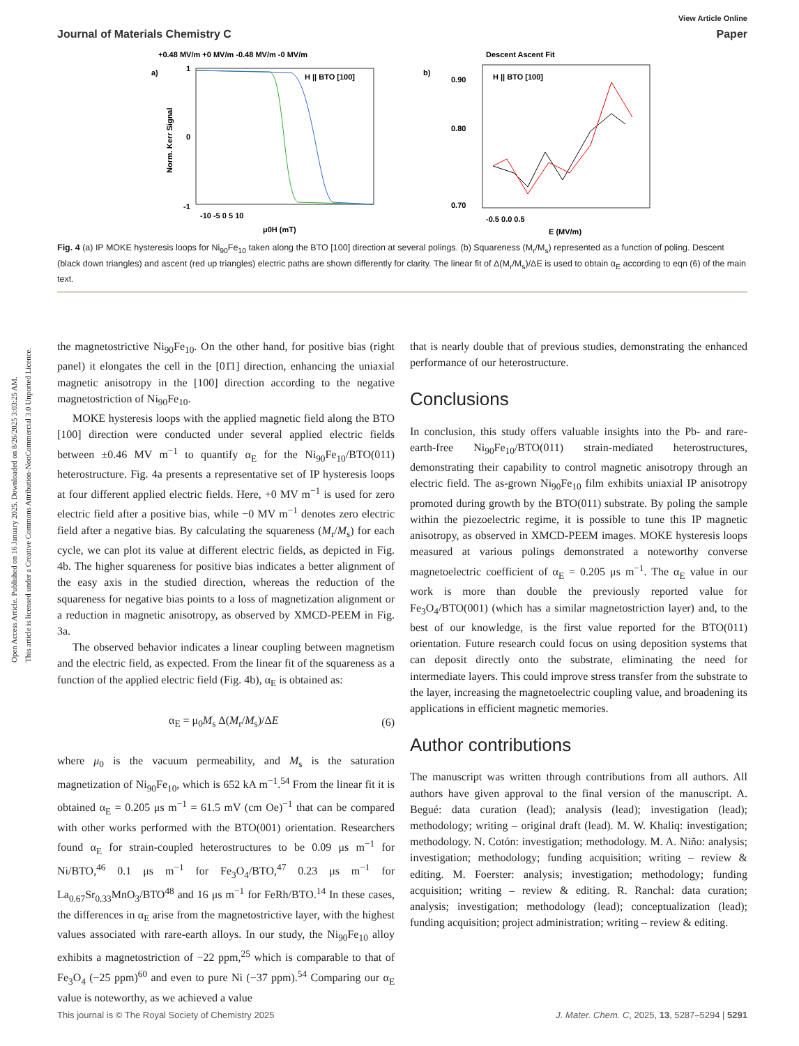Open Access Article. Published on 16 January 2025. Downloaded on 8/26/2025 3:03:25 AM.
This article is licensed under a Creative Commons Attribution-NonCommercial 3.0 Unported Licence.
View Article Online
Journal of Materials Chemistry C Paper
+0.48 MV/m +0 MV/m -0.48 MV/m -0 MV/m
a)
1
0
-1
H || BTO [100]
-10 -5 0 5 10
μ0H (mT)
Norm. Kerr Signal
Descent Ascent Fit
b)
H || BTO [100]
0.90
0.80
0.70
-0.5 0.0 0.5
E (MV/m)
Fig. 4 (a) IP MOKE hysteresis loops for Ni<sub>90</sub>Fe<sub>10</sub> taken along the BTO [100] direction at several polings. (b) Squareness (M<sub>r</sub>/M<sub>s</sub>) represented as a function of poling. Descent (black down triangles) and ascent (red up triangles) electric paths are shown differently for clarity. The linear fit of Δ(M<sub>r</sub>/M<sub>s</sub>)/ΔE is used to obtain α<sub>E</sub> according to eqn (6) of the main text.
the magnetostrictive Ni<sub>90</sub>Fe<sub>10</sub>. On the other hand, for positive bias (right panel) it elongates the cell in the [01̄1] direction, enhancing the uniaxial magnetic anisotropy in the [100] direction according to the negative magnetostriction of Ni<sub>90</sub>Fe<sub>10</sub>.
MOKE hysteresis loops with the applied magnetic field along the BTO [100] direction were conducted under several applied electric fields between ±0.46 MV m<sup>−1</sup> to quantify α<sub>E</sub> for the Ni<sub>90</sub>Fe<sub>10</sub>/BTO(011) heterostructure. Fig. 4a presents a representative set of IP hysteresis loops at four different applied electric fields. Here, +0 MV m<sup>−1</sup> is used for zero electric field after a positive bias, while −0 MV m<sup>−1</sup> denotes zero electric field after a negative bias. By calculating the squareness (M<sub>r</sub>/M<sub>s</sub>) for each cycle, we can plot its value at different electric fields, as depicted in Fig. 4b. The higher squareness for positive bias indicates a better alignment of the easy axis in the studied direction, whereas the reduction of the squareness for negative bias points to a loss of magnetization alignment or a reduction in magnetic anisotropy, as observed by XMCD-PEEM in Fig. 3a.
The observed behavior indicates a linear coupling between magnetism and the electric field, as expected. From the linear fit of the squareness as a function of the applied electric field (Fig. 4b), α<sub>E</sub> is obtained as:
α<sub>E</sub> = μ<sub>0</sub>M<sub>s</sub> Δ(M<sub>r</sub>/M<sub>s</sub>)/ΔE (6)
where μ<sub>0</sub> is the vacuum permeability, and M<sub>s</sub> is the saturation magnetization of Ni<sub>90</sub>Fe<sub>10</sub>, which is 652 kA m<sup>−1</sup>.<sup>54</sup> From the linear fit it is obtained α<sub>E</sub> = 0.205 μs m<sup>−1</sup> = 61.5 mV (cm Oe)<sup>−1</sup> that can be compared with other works performed with the BTO(001) orientation. Researchers found α<sub>E</sub> for strain-coupled heterostructures to be 0.09 μs m<sup>−1</sup> for Ni/BTO,<sup>46</sup> 0.1 μs m<sup>−1</sup> for Fe<sub>3</sub>O<sub>4</sub>/BTO,<sup>47</sup> 0.23 μs m<sup>−1</sup> for La<sub>0.67</sub>Sr<sub>0.33</sub>MnO<sub>3</sub>/BTO<sup>48</sup> and 16 μs m<sup>−1</sup> for FeRh/BTO.<sup>14</sup> In these cases, the differences in α<sub>E</sub> arise from the magnetostrictive layer, with the highest values associated with rare-earth alloys. In our study, the Ni<sub>90</sub>Fe<sub>10</sub> alloy exhibits a magnetostriction of −22 ppm,<sup>25</sup> which is comparable to that of Fe<sub>3</sub>O<sub>4</sub> (−25 ppm)<sup>60</sup> and even to pure Ni (−37 ppm).<sup>54</sup> Comparing our α<sub>E</sub> value is noteworthy, as we achieved a value
that is nearly double that of previous studies, demonstrating the enhanced performance of our heterostructure.
Conclusions
In conclusion, this study offers valuable insights into the Pb- and rare-earth-free Ni<sub>90</sub>Fe<sub>10</sub>/BTO(011) strain-mediated heterostructures, demonstrating their capability to control magnetic anisotropy through an electric field. The as-grown Ni<sub>90</sub>Fe<sub>10</sub> film exhibits uniaxial IP anisotropy promoted during growth by the BTO(011) substrate. By poling the sample within the piezoelectric regime, it is possible to tune this IP magnetic anisotropy, as observed in XMCD-PEEM images. MOKE hysteresis loops measured at various polings demonstrated a noteworthy converse magnetoelectric coefficient of α<sub>E</sub> = 0.205 μs m<sup>−1</sup>. The α<sub>E</sub> value in our work is more than double the previously reported value for Fe<sub>3</sub>O<sub>4</sub>/BTO(001) (which has a similar magnetostriction layer) and, to the best of our knowledge, is the first value reported for the BTO(011) orientation. Future research could focus on using deposition systems that can deposit directly onto the substrate, eliminating the need for intermediate layers. This could improve stress transfer from the substrate to the layer, increasing the magnetoelectric coupling value, and broadening its applications in efficient magnetic memories.
Author contributions
The manuscript was written through contributions from all authors. All authors have given approval to the final version of the manuscript. A. Begué: data curation (lead); analysis (lead); investigation (lead); methodology; writing – original draft (lead). M. W. Khaliq: investigation; methodology. N. Cotón: investigation; methodology. M. A. Niño: analysis; investigation; methodology; funding acquisition; writing – review & editing. M. Foerster: analysis; investigation; methodology; funding acquisition; writing – review & editing. R. Ranchal: data curation; analysis; investigation; methodology (lead); conceptualization (lead); funding acquisition; project administration; writing – review & editing.
This journal is © The Royal Society of Chemistry 2025 J. Mater. Chem. C, 2025, 13, 5287–5294 | 5291